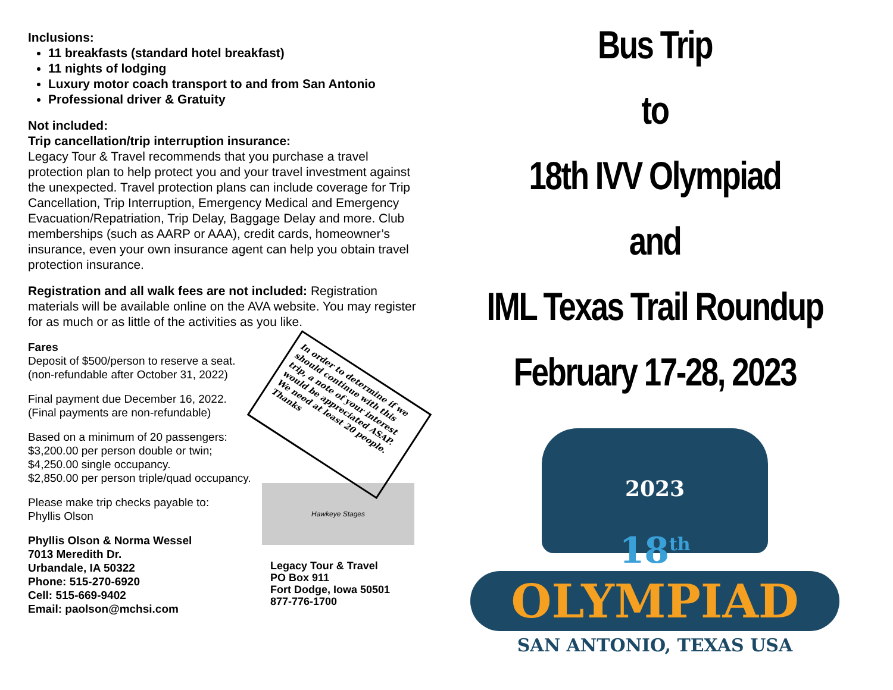Inclusions:
11 breakfasts (standard hotel breakfast)
11 nights of lodging
Luxury motor coach transport to and from San Antonio
Professional driver & Gratuity
Not included:
Trip cancellation/trip interruption insurance:
Legacy Tour & Travel recommends that you purchase a travel protection plan to help protect you and your travel investment against the unexpected. Travel protection plans can include coverage for Trip Cancellation, Trip Interruption, Emergency Medical and Emergency Evacuation/Repatriation, Trip Delay, Baggage Delay and more. Club memberships (such as AARP or AAA), credit cards, homeowner’s insurance, even your own insurance agent can help you obtain travel protection insurance.
Registration and all walk fees are not included: Registration materials will be available online on the AVA website. You may register for as much or as little of the activities as you like.
Fares
Deposit of $500/person to reserve a seat.
(non-refundable after October 31, 2022)
Final payment due December 16, 2022.
(Final payments are non-refundable)
Based on a minimum of 20 passengers:
$3,200.00 per person double or twin;
$4,250.00 single occupancy.
$2,850.00 per person triple/quad occupancy.
Please make trip checks payable to:
Phyllis Olson
Phyllis Olson & Norma Wessel
7013 Meredith Dr.
Urbandale, IA 50322
Phone: 515-270-6920
Cell: 515-669-9402
Email: paolson@mchsi.com
In order to determine if we should continue with this trip, a note of your interest would be appreciated ASAP. We need at least 20 people. Thanks
Hawkeye Stages
Legacy Tour & Travel
PO Box 911
Fort Dodge, Iowa 50501
877-776-1700
Bus Trip
to
18th IVV Olympiad
and
IML Texas Trail Roundup
February 17-28, 2023
2023
18<sup>th</sup>
OLYMPIAD
SAN ANTONIO, TEXAS USA